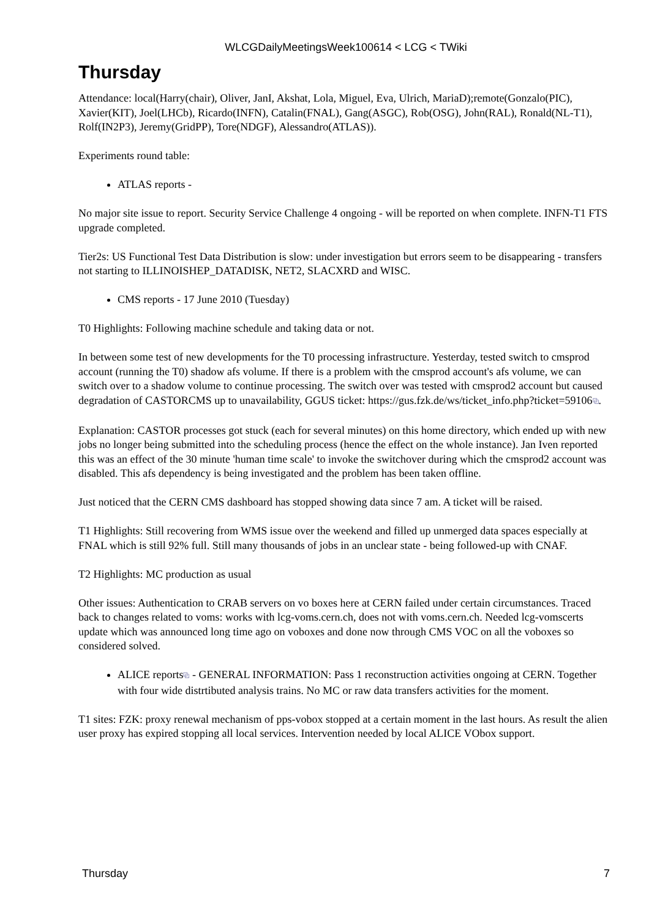WLCGDailyMeetingsWeek100614 < LCG < TWiki
Thursday
Attendance: local(Harry(chair), Oliver, JanI, Akshat, Lola, Miguel, Eva, Ulrich, MariaD);remote(Gonzalo(PIC), Xavier(KIT), Joel(LHCb), Ricardo(INFN), Catalin(FNAL), Gang(ASGC), Rob(OSG), John(RAL), Ronald(NL-T1), Rolf(IN2P3), Jeremy(GridPP), Tore(NDGF), Alessandro(ATLAS)).
Experiments round table:
ATLAS reports -
No major site issue to report. Security Service Challenge 4 ongoing - will be reported on when complete. INFN-T1 FTS upgrade completed.
Tier2s: US Functional Test Data Distribution is slow: under investigation but errors seem to be disappearing - transfers not starting to ILLINOISHEP_DATADISK, NET2, SLACXRD and WISC.
CMS reports - 17 June 2010 (Tuesday)
T0 Highlights: Following machine schedule and taking data or not.
In between some test of new developments for the T0 processing infrastructure. Yesterday, tested switch to cmsprod account (running the T0) shadow afs volume. If there is a problem with the cmsprod account's afs volume, we can switch over to a shadow volume to continue processing. The switch over was tested with cmsprod2 account but caused degradation of CASTORCMS up to unavailability, GGUS ticket: https://gus.fzk.de/ws/ticket_info.php?ticket=59106⧉.
Explanation: CASTOR processes got stuck (each for several minutes) on this home directory, which ended up with new jobs no longer being submitted into the scheduling process (hence the effect on the whole instance). Jan Iven reported this was an effect of the 30 minute 'human time scale' to invoke the switchover during which the cmsprod2 account was disabled. This afs dependency is being investigated and the problem has been taken offline.
Just noticed that the CERN CMS dashboard has stopped showing data since 7 am. A ticket will be raised.
T1 Highlights: Still recovering from WMS issue over the weekend and filled up unmerged data spaces especially at FNAL which is still 92% full. Still many thousands of jobs in an unclear state - being followed-up with CNAF.
T2 Highlights: MC production as usual
Other issues: Authentication to CRAB servers on vo boxes here at CERN failed under certain circumstances. Traced back to changes related to voms: works with lcg-voms.cern.ch, does not with voms.cern.ch. Needed lcg-vomscerts update which was announced long time ago on voboxes and done now through CMS VOC on all the voboxes so considered solved.
ALICE reports⧉ - GENERAL INFORMATION: Pass 1 reconstruction activities ongoing at CERN. Together with four wide distrtibuted analysis trains. No MC or raw data transfers activities for the moment.
T1 sites: FZK: proxy renewal mechanism of pps-vobox stopped at a certain moment in the last hours. As result the alien user proxy has expired stopping all local services. Intervention needed by local ALICE VObox support.
Thursday 7